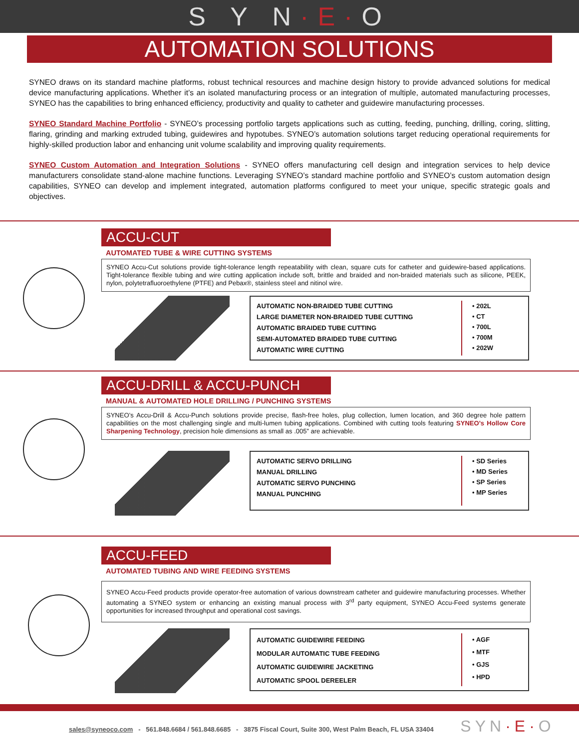S Y N·E·O
AUTOMATION SOLUTIONS
SYNEO draws on its standard machine platforms, robust technical resources and machine design history to provide advanced solutions for medical device manufacturing applications. Whether it’s an isolated manufacturing process or an integration of multiple, automated manufacturing processes, SYNEO has the capabilities to bring enhanced efficiency, productivity and quality to catheter and guidewire manufacturing processes.
SYNEO Standard Machine Portfolio - SYNEO’s processing portfolio targets applications such as cutting, feeding, punching, drilling, coring, slitting, flaring, grinding and marking extruded tubing, guidewires and hypotubes. SYNEO’s automation solutions target reducing operational requirements for highly-skilled production labor and enhancing unit volume scalability and improving quality requirements.
SYNEO Custom Automation and Integration Solutions - SYNEO offers manufacturing cell design and integration services to help device manufacturers consolidate stand-alone machine functions. Leveraging SYNEO’s standard machine portfolio and SYNEO’s custom automation design capabilities, SYNEO can develop and implement integrated, automation platforms configured to meet your unique, specific strategic goals and objectives.
ACCU-CUT
AUTOMATED TUBE & WIRE CUTTING SYSTEMS
SYNEO Accu-Cut solutions provide tight-tolerance length repeatability with clean, square cuts for catheter and guidewire-based applications. Tight-tolerance flexible tubing and wire cutting application include soft, brittle and braided and non-braided materials such as silicone, PEEK, nylon, polytetrafluoroethylene (PTFE) and Pebax®, stainless steel and nitinol wire.
AUTOMATIC NON-BRAIDED TUBE CUTTING
LARGE DIAMETER NON-BRAIDED TUBE CUTTING
AUTOMATIC BRAIDED TUBE CUTTING
SEMI-AUTOMATED BRAIDED TUBE CUTTING
AUTOMATIC WIRE CUTTING
• 202L
• CT
• 700L
• 700M
• 202W
ACCU-DRILL & ACCU-PUNCH
MANUAL & AUTOMATED HOLE DRILLING / PUNCHING SYSTEMS
SYNEO’s Accu-Drill & Accu-Punch solutions provide precise, flash-free holes, plug collection, lumen location, and 360 degree hole pattern capabilities on the most challenging single and multi-lumen tubing applications. Combined with cutting tools featuring SYNEO’s Hollow Core Sharpening Technology, precision hole dimensions as small as .005” are achievable.
AUTOMATIC SERVO DRILLING
MANUAL DRILLING
AUTOMATIC SERVO PUNCHING
MANUAL PUNCHING
• SD Series
• MD Series
• SP Series
• MP Series
ACCU-FEED
AUTOMATED TUBING AND WIRE FEEDING SYSTEMS
SYNEO Accu-Feed products provide operator-free automation of various downstream catheter and guidewire manufacturing processes. Whether automating a SYNEO system or enhancing an existing manual process with 3<sup>rd</sup> party equipment, SYNEO Accu-Feed systems generate opportunities for increased throughput and operational cost savings.
AUTOMATIC GUIDEWIRE FEEDING
MODULAR AUTOMATIC TUBE FEEDING
AUTOMATIC GUIDEWIRE JACKETING
AUTOMATIC SPOOL DEREELER
• AGF
• MTF
• GJS
• HPD
sales@syneoco.com - 561.848.6684 / 561.848.6685 - 3875 Fiscal Court, Suite 300, West Palm Beach, FL USA 33404 SYN·E·O